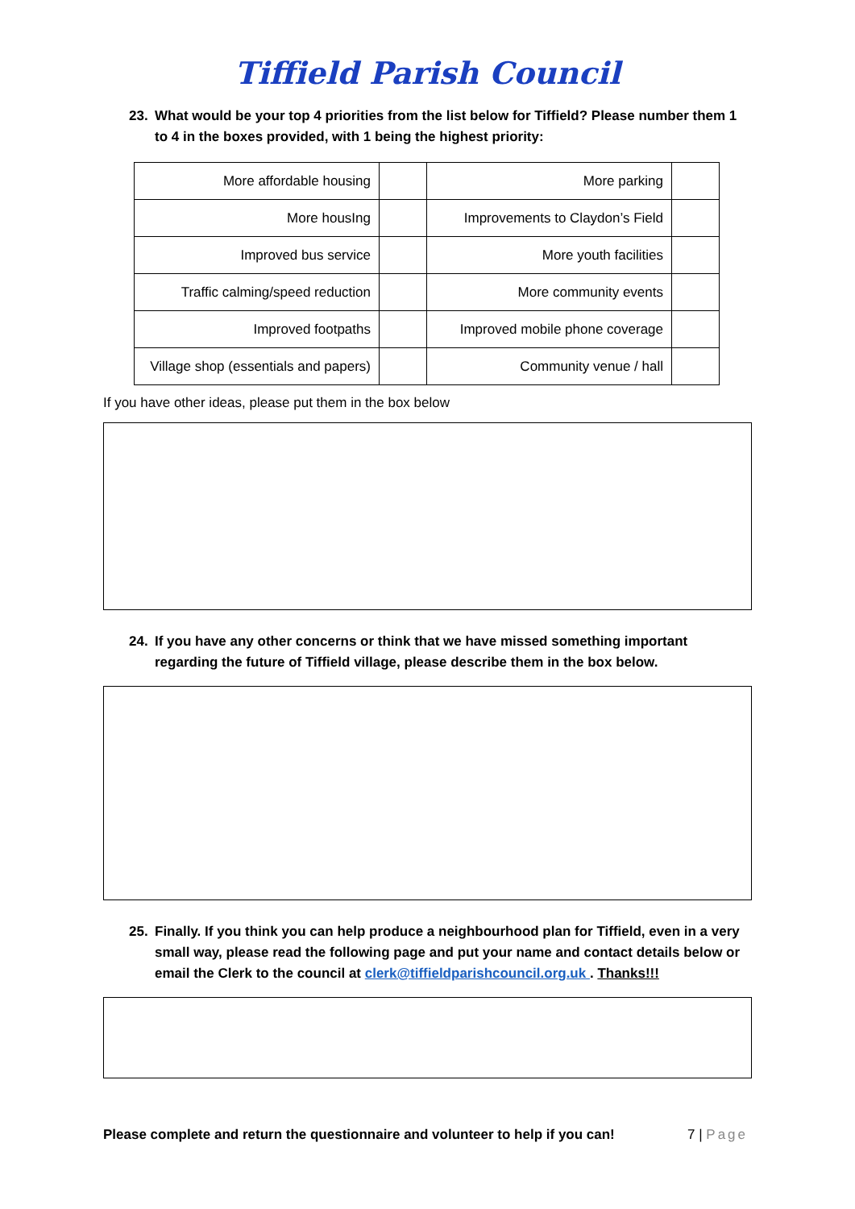Tiffield Parish Council
23. What would be your top 4 priorities from the list below for Tiffield? Please number them 1 to 4 in the boxes provided, with 1 being the highest priority:
| More affordable housing | | More parking | |
| More housIng | | Improvements to Claydon’s Field | |
| Improved bus service | | More youth facilities | |
| Traffic calming/speed reduction | | More community events | |
| Improved footpaths | | Improved mobile phone coverage | |
| Village shop (essentials and papers) | | Community venue / hall | |
If you have other ideas, please put them in the box below
24. If you have any other concerns or think that we have missed something important regarding the future of Tiffield village, please describe them in the box below.
25. Finally. If you think you can help produce a neighbourhood plan for Tiffield, even in a very small way, please read the following page and put your name and contact details below or email the Clerk to the council at clerk@tiffieldparishcouncil.org.uk . Thanks!!!
Please complete and return the questionnaire and volunteer to help if you can! 7 | Page